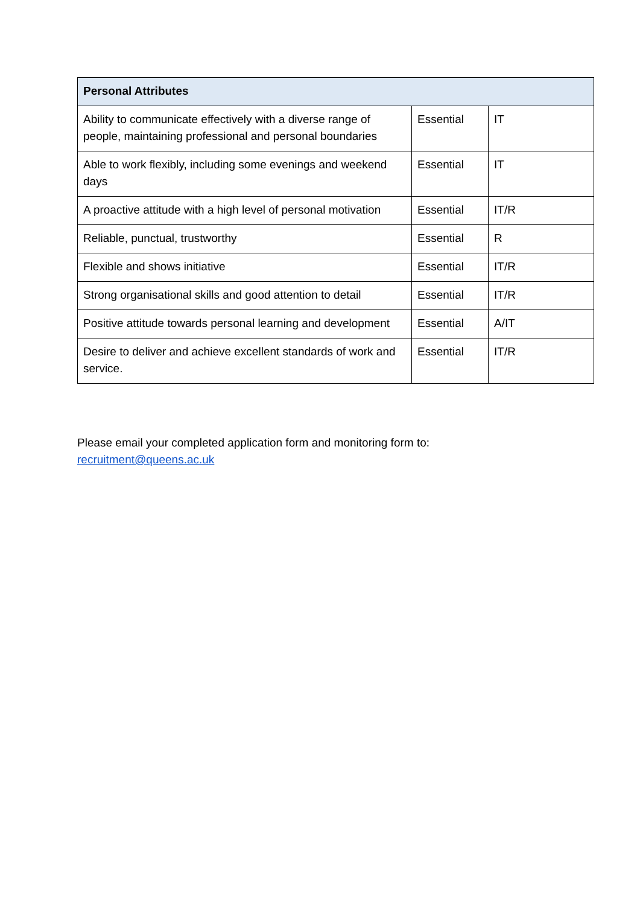| Personal Attributes | | |
| --- | --- | --- |
| Ability to communicate effectively with a diverse range of people, maintaining professional and personal boundaries | Essential | IT |
| Able to work flexibly, including some evenings and weekend days | Essential | IT |
| A proactive attitude with a high level of personal motivation | Essential | IT/R |
| Reliable, punctual, trustworthy | Essential | R |
| Flexible and shows initiative | Essential | IT/R |
| Strong organisational skills and good attention to detail | Essential | IT/R |
| Positive attitude towards personal learning and development | Essential | A/IT |
| Desire to deliver and achieve excellent standards of work and service. | Essential | IT/R |
Please email your completed application form and monitoring form to:
recruitment@queens.ac.uk